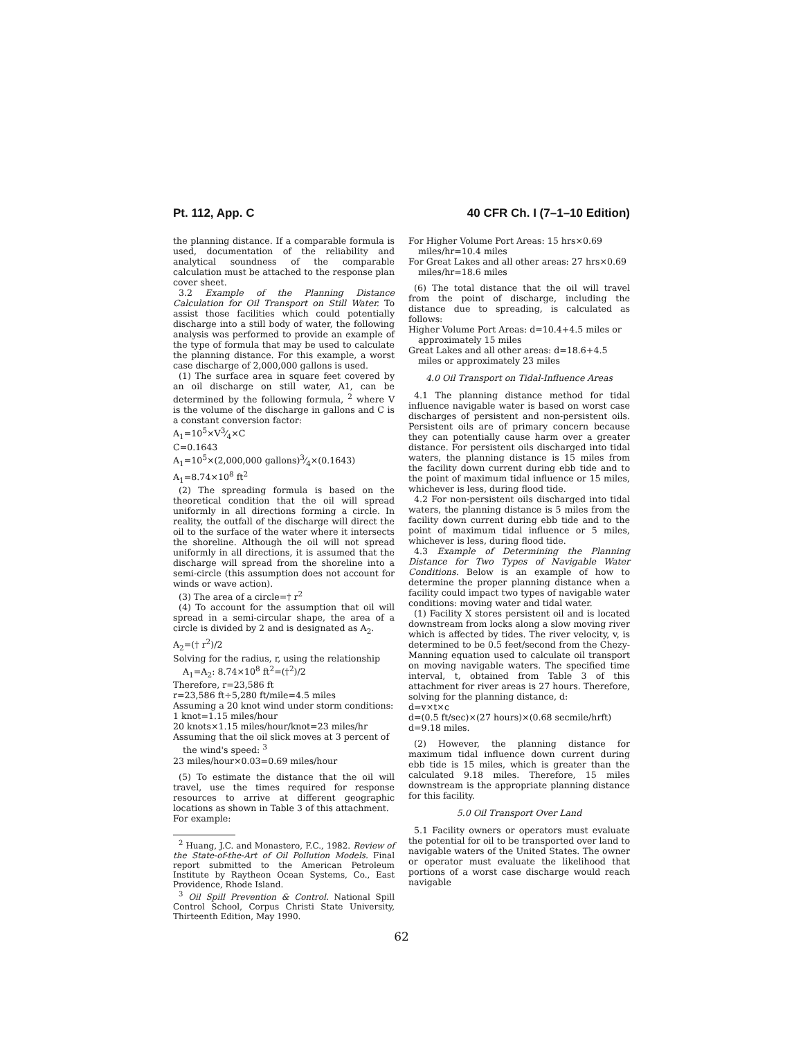Pt. 112, App. C 40 CFR Ch. I (7–1–10 Edition)
the planning distance. If a comparable formula is used, documentation of the reliability and analytical soundness of the comparable calculation must be attached to the response plan cover sheet.
3.2 Example of the Planning Distance Calculation for Oil Transport on Still Water. To assist those facilities which could potentially discharge into a still body of water, the following analysis was performed to provide an example of the type of formula that may be used to calculate the planning distance. For this example, a worst case discharge of 2,000,000 gallons is used.
(1) The surface area in square feet covered by an oil discharge on still water, A1, can be determined by the following formula, <sup>2</sup> where V is the volume of the discharge in gallons and C is a constant conversion factor:
A<sub>1</sub>=10<sup>5</sup>×V3⁄4×C
C=0.1643
A<sub>1</sub>=10<sup>5</sup>×(2,000,000 gallons)3⁄4×(0.1643)
A<sub>1</sub>=8.74×10<sup>8</sup> ft<sup>2</sup>
(2) The spreading formula is based on the theoretical condition that the oil will spread uniformly in all directions forming a circle. In reality, the outfall of the discharge will direct the oil to the surface of the water where it intersects the shoreline. Although the oil will not spread uniformly in all directions, it is assumed that the discharge will spread from the shoreline into a semi-circle (this assumption does not account for winds or wave action).
(3) The area of a circle=† r<sup>2</sup>
(4) To account for the assumption that oil will spread in a semi-circular shape, the area of a circle is divided by 2 and is designated as A<sub>2</sub>.
A<sub>2</sub>=(† r<sup>2</sup>)/2
Solving for the radius, r, using the relationship A<sub>1</sub>=A<sub>2</sub>: 8.74×10<sup>8</sup> ft<sup>2</sup>=(†<sup>2</sup>)/2
Therefore, r=23,586 ft
r=23,586 ft÷5,280 ft/mile=4.5 miles
Assuming a 20 knot wind under storm conditions:
1 knot=1.15 miles/hour
20 knots×1.15 miles/hour/knot=23 miles/hr
Assuming that the oil slick moves at 3 percent of the wind's speed: <sup>3</sup>
23 miles/hour×0.03=0.69 miles/hour
(5) To estimate the distance that the oil will travel, use the times required for response resources to arrive at different geographic locations as shown in Table 3 of this attachment.
For example:
<sup>2</sup> Huang, J.C. and Monastero, F.C., 1982. Review of the State-of-the-Art of Oil Pollution Models. Final report submitted to the American Petroleum Institute by Raytheon Ocean Systems, Co., East Providence, Rhode Island.
<sup>3</sup> Oil Spill Prevention & Control. National Spill Control School, Corpus Christi State University, Thirteenth Edition, May 1990.
For Higher Volume Port Areas: 15 hrs×0.69 miles/hr=10.4 miles
For Great Lakes and all other areas: 27 hrs×0.69 miles/hr=18.6 miles
(6) The total distance that the oil will travel from the point of discharge, including the distance due to spreading, is calculated as follows:
Higher Volume Port Areas: d=10.4+4.5 miles or approximately 15 miles
Great Lakes and all other areas: d=18.6+4.5 miles or approximately 23 miles
4.0 Oil Transport on Tidal-Influence Areas
4.1 The planning distance method for tidal influence navigable water is based on worst case discharges of persistent and non-persistent oils. Persistent oils are of primary concern because they can potentially cause harm over a greater distance. For persistent oils discharged into tidal waters, the planning distance is 15 miles from the facility down current during ebb tide and to the point of maximum tidal influence or 15 miles, whichever is less, during flood tide.
4.2 For non-persistent oils discharged into tidal waters, the planning distance is 5 miles from the facility down current during ebb tide and to the point of maximum tidal influence or 5 miles, whichever is less, during flood tide.
4.3 Example of Determining the Planning Distance for Two Types of Navigable Water Conditions. Below is an example of how to determine the proper planning distance when a facility could impact two types of navigable water conditions: moving water and tidal water.
(1) Facility X stores persistent oil and is located downstream from locks along a slow moving river which is affected by tides. The river velocity, v, is determined to be 0.5 feet/second from the Chezy-Manning equation used to calculate oil transport on moving navigable waters. The specified time interval, t, obtained from Table 3 of this attachment for river areas is 27 hours. Therefore, solving for the planning distance, d:
d=v×t×c
d=(0.5 ft/sec)×(27 hours)×(0.68 secmile/hrft)
d=9.18 miles.
(2) However, the planning distance for maximum tidal influence down current during ebb tide is 15 miles, which is greater than the calculated 9.18 miles. Therefore, 15 miles downstream is the appropriate planning distance for this facility.
5.0 Oil Transport Over Land
5.1 Facility owners or operators must evaluate the potential for oil to be transported over land to navigable waters of the United States. The owner or operator must evaluate the likelihood that portions of a worst case discharge would reach navigable
62